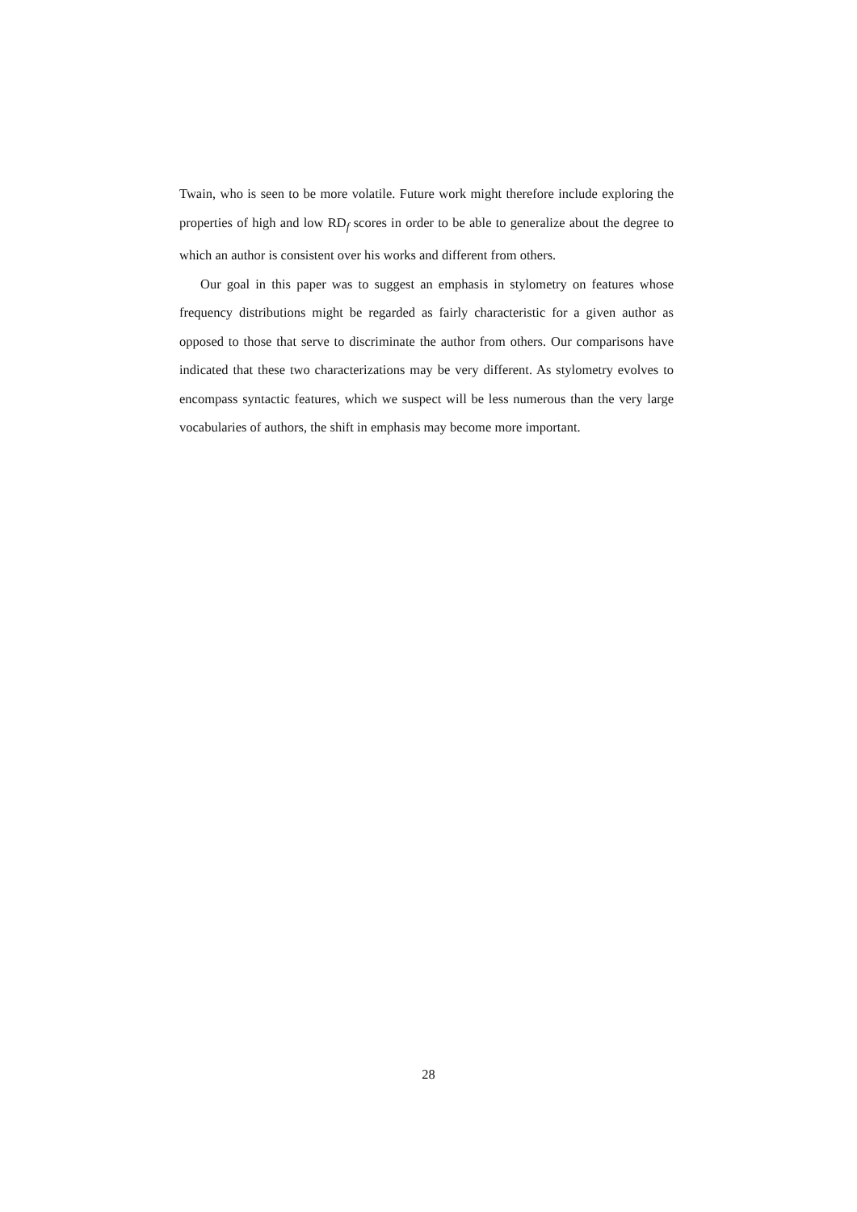Twain, who is seen to be more volatile. Future work might therefore include exploring the properties of high and low RD<sub>f</sub> scores in order to be able to generalize about the degree to which an author is consistent over his works and different from others.
Our goal in this paper was to suggest an emphasis in stylometry on features whose frequency distributions might be regarded as fairly characteristic for a given author as opposed to those that serve to discriminate the author from others. Our comparisons have indicated that these two characterizations may be very different. As stylometry evolves to encompass syntactic features, which we suspect will be less numerous than the very large vocabularies of authors, the shift in emphasis may become more important.
28